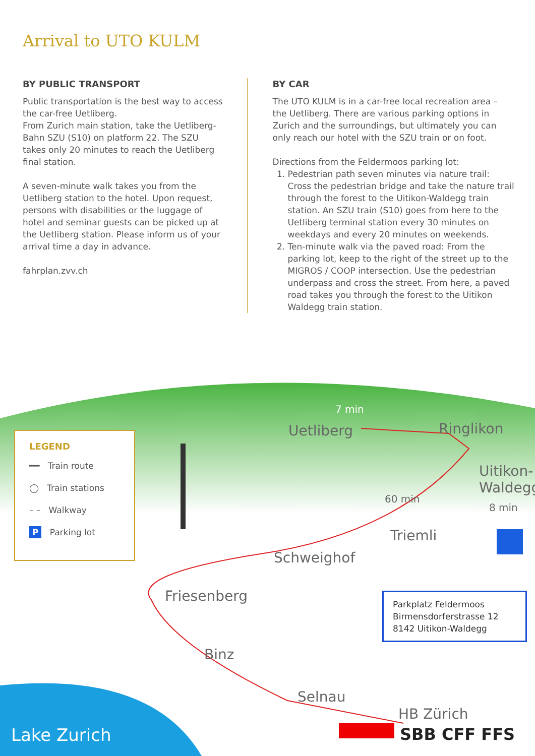Arrival to UTO KULM
BY PUBLIC TRANSPORT
Public transportation is the best way to access the car-free Uetliberg.
From Zurich main station, take the Uetliberg-Bahn SZU (S10) on platform 22. The SZU takes only 20 minutes to reach the Uetliberg final station.
A seven-minute walk takes you from the Uetliberg station to the hotel. Upon request, persons with disabilities or the luggage of hotel and seminar guests can be picked up at the Uetliberg station. Please inform us of your arrival time a day in advance.
fahrplan.zvv.ch
BY CAR
The UTO KULM is in a car-free local recreation area – the Uetliberg. There are various parking options in Zurich and the surroundings, but ultimately you can only reach our hotel with the SZU train or on foot.
Directions from the Feldermoos parking lot:
1. Pedestrian path seven minutes via nature trail: Cross the pedestrian bridge and take the nature trail through the forest to the Uitikon-Waldegg train station. An SZU train (S10) goes from here to the Uetliberg terminal station every 30 minutes on weekdays and every 20 minutes on weekends.
2. Ten-minute walk via the paved road: From the parking lot, keep to the right of the street up to the MIGROS / COOP intersection. Use the pedestrian underpass and cross the street. From here, a paved road takes you through the forest to the Uitikon Waldegg train station.
Uetliberg Ringlikon
Uitikon-
Waldegg
7 min
60 min
8 min
Triemli
Schweighof
Friesenberg
Binz
Selnau
HB Zürich
SBB CFF FFS Lake Zurich
LEGEND
━━ Train route
◯ Train stations
– – Walkway
P Parking lot
Parkplatz Feldermoos
Birmensdorferstrasse 12
8142 Uitikon-Waldegg